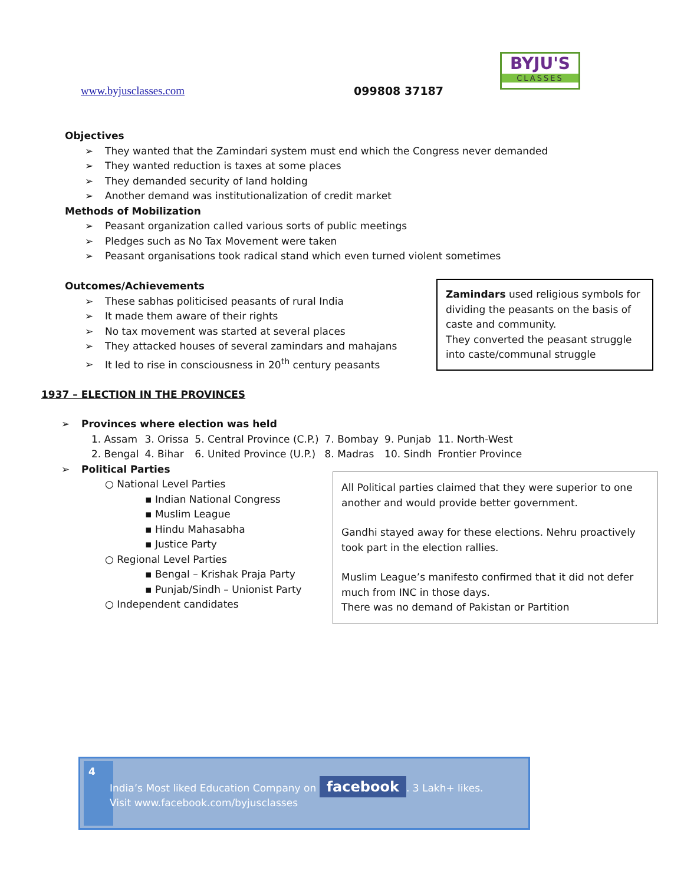www.byjusclasses.com 099808 37187
BYJU'S
CLASSES
Objectives
They wanted that the Zamindari system must end which the Congress never demanded
They wanted reduction is taxes at some places
They demanded security of land holding
Another demand was institutionalization of credit market
Methods of Mobilization
Peasant organization called various sorts of public meetings
Pledges such as No Tax Movement were taken
Peasant organisations took radical stand which even turned violent sometimes
Outcomes/Achievements
These sabhas politicised peasants of rural India
It made them aware of their rights
No tax movement was started at several places
They attacked houses of several zamindars and mahajans
It led to rise in consciousness in 20<sup>th</sup> century peasants
Zamindars used religious symbols for dividing the peasants on the basis of caste and community.
They converted the peasant struggle into caste/communal struggle
1937 – ELECTION IN THE PROVINCES
Provinces where election was held
| 1. Assam | 3. Orissa | 5. Central Province (C.P.) | 7. Bombay | 9. Punjab | 11. North-West |
| 2. Bengal | 4. Bihar | 6. United Province (U.P.) | 8. Madras | 10. Sindh | Frontier Province |
Political Parties
○ National Level Parties
▪ Indian National Congress
▪ Muslim League
▪ Hindu Mahasabha
▪ Justice Party
○ Regional Level Parties
▪ Bengal – Krishak Praja Party
▪ Punjab/Sindh – Unionist Party
○ Independent candidates
All Political parties claimed that they were superior to one another and would provide better government.
Gandhi stayed away for these elections. Nehru proactively took part in the election rallies.
Muslim League’s manifesto confirmed that it did not defer much from INC in those days.
There was no demand of Pakistan or Partition
4
India’s Most liked Education Company on facebook. 3 Lakh+ likes.
Visit www.facebook.com/byjusclasses